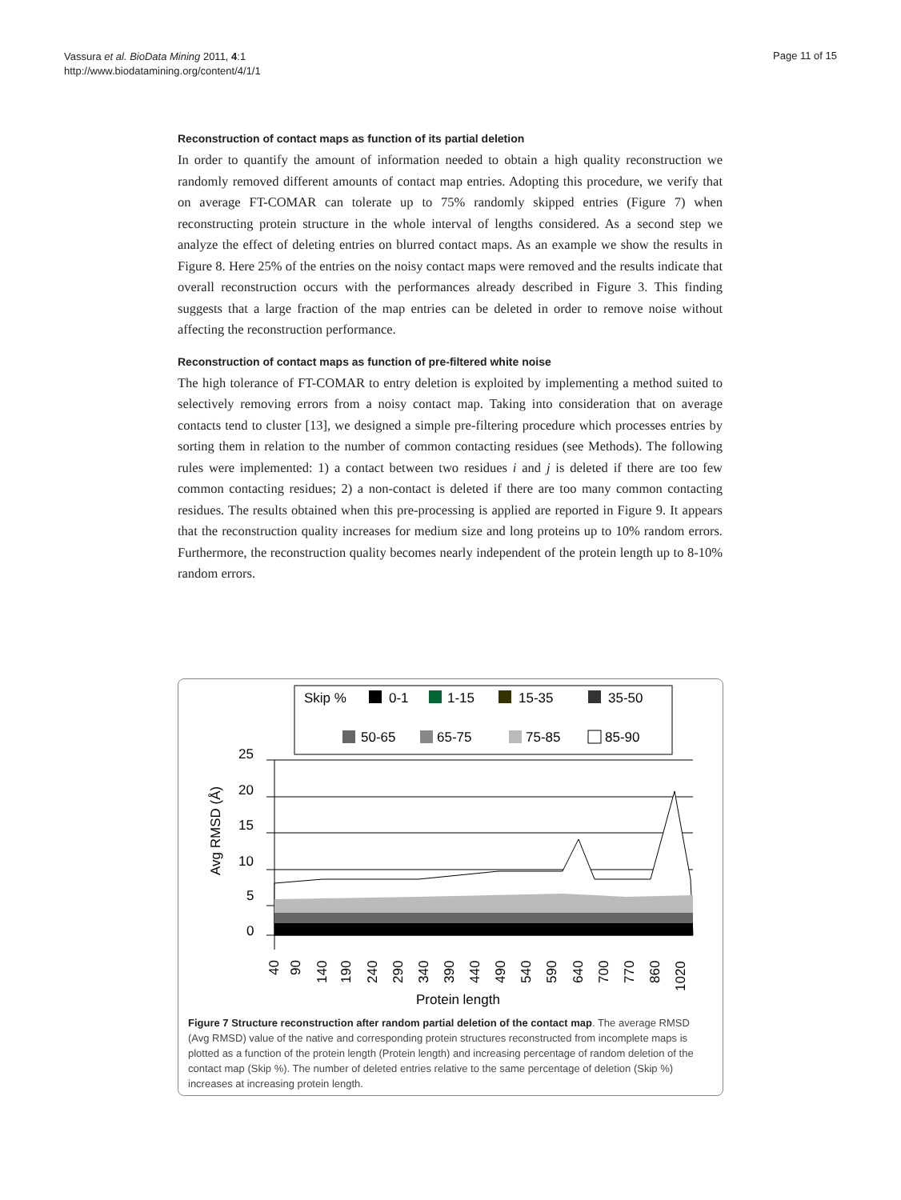Vassura et al. BioData Mining 2011, 4:1
http://www.biodatamining.org/content/4/1/1
Page 11 of 15
Reconstruction of contact maps as function of its partial deletion
In order to quantify the amount of information needed to obtain a high quality reconstruction we randomly removed different amounts of contact map entries. Adopting this procedure, we verify that on average FT-COMAR can tolerate up to 75% randomly skipped entries (Figure 7) when reconstructing protein structure in the whole interval of lengths considered. As a second step we analyze the effect of deleting entries on blurred contact maps. As an example we show the results in Figure 8. Here 25% of the entries on the noisy contact maps were removed and the results indicate that overall reconstruction occurs with the performances already described in Figure 3. This finding suggests that a large fraction of the map entries can be deleted in order to remove noise without affecting the reconstruction performance.
Reconstruction of contact maps as function of pre-filtered white noise
The high tolerance of FT-COMAR to entry deletion is exploited by implementing a method suited to selectively removing errors from a noisy contact map. Taking into consideration that on average contacts tend to cluster [13], we designed a simple pre-filtering procedure which processes entries by sorting them in relation to the number of common contacting residues (see Methods). The following rules were implemented: 1) a contact between two residues i and j is deleted if there are too few common contacting residues; 2) a non-contact is deleted if there are too many common contacting residues. The results obtained when this pre-processing is applied are reported in Figure 9. It appears that the reconstruction quality increases for medium size and long proteins up to 10% random errors. Furthermore, the reconstruction quality becomes nearly independent of the protein length up to 8-10% random errors.
Skip %
0-1
1-15
15-35
35-50
50-65
65-75
75-85
85-90
25
20
15
10
5
0
Avg RMSD (Å)
40
90
140
190
240
290
340
390
440
490
540
590
640
700
770
860
1020
Protein length
Figure 7 Structure reconstruction after random partial deletion of the contact map. The average RMSD (Avg RMSD) value of the native and corresponding protein structures reconstructed from incomplete maps is plotted as a function of the protein length (Protein length) and increasing percentage of random deletion of the contact map (Skip %). The number of deleted entries relative to the same percentage of deletion (Skip %) increases at increasing protein length.